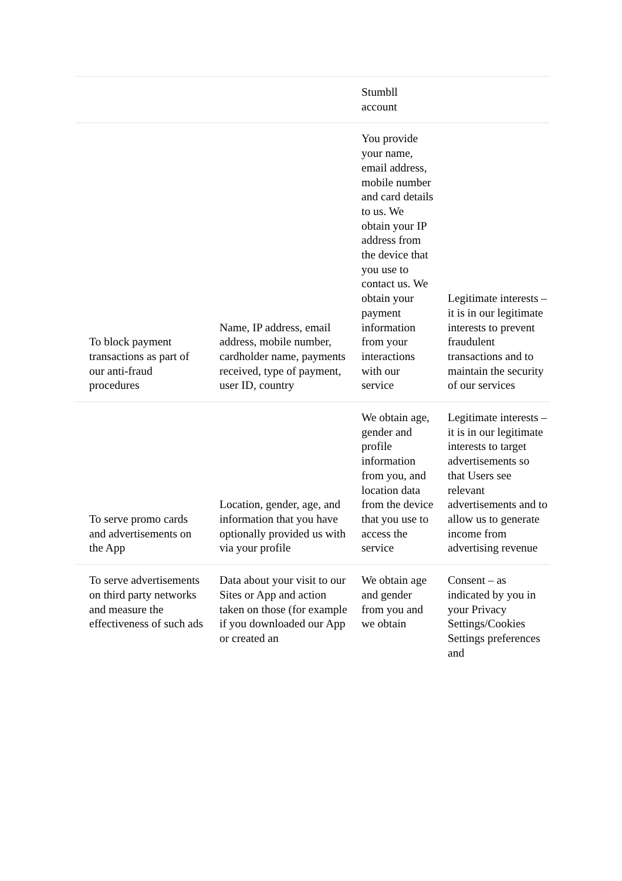| | | Stumbll account | |
| To block payment transactions as part of our anti-fraud procedures | Name, IP address, email address, mobile number, cardholder name, payments received, type of payment, user ID, country | You provide your name, email address, mobile number and card details to us. We obtain your IP address from the device that you use to contact us. We obtain your payment information from your interactions with our service | Legitimate interests – it is in our legitimate interests to prevent fraudulent transactions and to maintain the security of our services |
| To serve promo cards and advertisements on the App | Location, gender, age, and information that you have optionally provided us with via your profile | We obtain age, gender and profile information from you, and location data from the device that you use to access the service | Legitimate interests – it is in our legitimate interests to target advertisements so that Users see relevant advertisements and to allow us to generate income from advertising revenue |
| To serve advertisements on third party networks and measure the effectiveness of such ads | Data about your visit to our Sites or App and action taken on those (for example if you downloaded our App or created an | We obtain age and gender from you and we obtain | Consent – as indicated by you in your Privacy Settings/Cookies Settings preferences and |